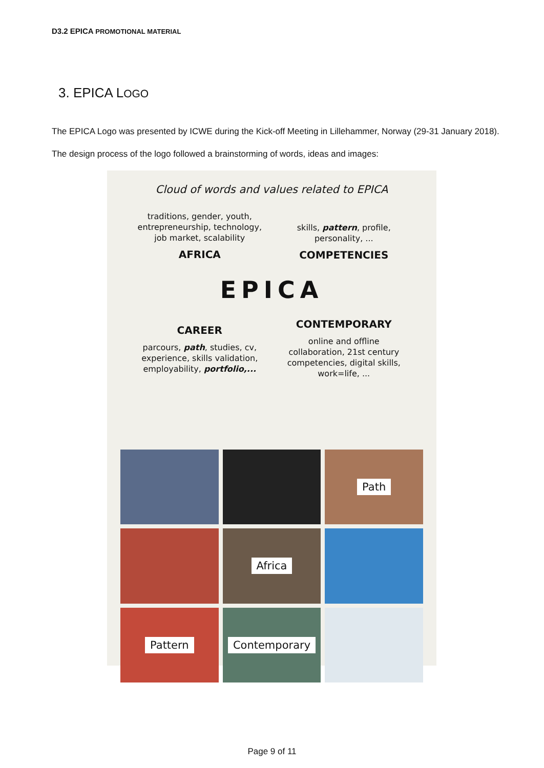D3.2 EPICA PROMOTIONAL MATERIAL
3. EPICA LOGO
The EPICA Logo was presented by ICWE during the Kick-off Meeting in Lillehammer, Norway (29-31 January 2018).
The design process of the logo followed a brainstorming of words, ideas and images:
Cloud of words and values related to EPICA
traditions, gender, youth,
entrepreneurship, technology,
job market, scalability
AFRICA
skills, pattern, profile,
personality, ...
COMPETENCIES
EPICA
CAREER
parcours, path, studies, cv,
experience, skills validation,
employability, portfolio,...
CONTEMPORARY
online and offline
collaboration, 21st century
competencies, digital skills,
work=life, ...
Path
Africa
Pattern
Contemporary
Page 9 of 11